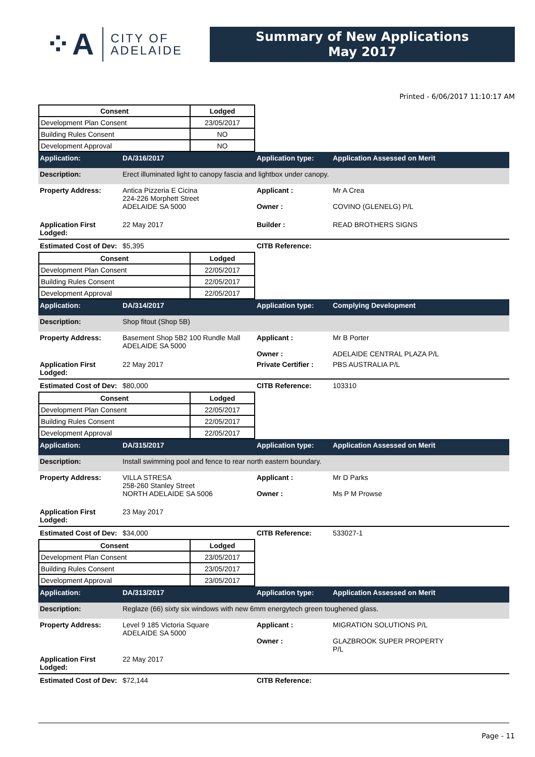⁘A CITY OF
ADELAIDE
Summary of New Applications
May 2017
Printed - 6/06/2017 11:10:17 AM
| Consent | Lodged |
| --- | --- |
| Development Plan Consent | 23/05/2017 |
| Building Rules Consent | NO |
| Development Approval | NO |
Application: DA/316/2017 Application type: Application Assessed on Merit
Description: Erect illuminated light to canopy fascia and lightbox under canopy.
Property Address: Antica Pizzeria E Cicina
224-226 Morphett Street
ADELAIDE SA 5000
Applicant :
Owner :
Mr A Crea
COVINO (GLENELG) P/L
Application First Lodged:
22 May 2017 Builder : READ BROTHERS SIGNS
Estimated Cost of Dev:
$5,395 CITB Reference:
| Consent | Lodged |
| --- | --- |
| Development Plan Consent | 22/05/2017 |
| Building Rules Consent | 22/05/2017 |
| Development Approval | 22/05/2017 |
Application: DA/314/2017 Application type: Complying Development
Description: Shop fitout (Shop 5B)
Property Address: Basement Shop 5B2 100 Rundle Mall
ADELAIDE SA 5000
Applicant :
Owner :
Mr B Porter
ADELAIDE CENTRAL PLAZA P/L
Application First Lodged:
22 May 2017 Private Certifier :
PBS AUSTRALIA P/L
Estimated Cost of Dev:
$80,000 CITB Reference: 103310
| Consent | Lodged |
| --- | --- |
| Development Plan Consent | 22/05/2017 |
| Building Rules Consent | 22/05/2017 |
| Development Approval | 22/05/2017 |
Application: DA/315/2017 Application type: Application Assessed on Merit
Description: Install swimming pool and fence to rear north eastern boundary.
Property Address: VILLA STRESA
258-260 Stanley Street
NORTH ADELAIDE SA 5006
Applicant :
Owner :
Mr D Parks
Ms P M Prowse
Application First Lodged:
23 May 2017
Estimated Cost of Dev:
$34,000 CITB Reference: 533027-1
| Consent | Lodged |
| --- | --- |
| Development Plan Consent | 23/05/2017 |
| Building Rules Consent | 23/05/2017 |
| Development Approval | 23/05/2017 |
Application: DA/313/2017 Application type: Application Assessed on Merit
Description: Reglaze (66) sixty six windows with new 6mm energytech green toughened glass.
Property Address: Level 9 185 Victoria Square
ADELAIDE SA 5000
Applicant :
Owner :
MIGRATION SOLUTIONS P/L
GLAZBROOK SUPER PROPERTY
P/L
Application First Lodged:
22 May 2017
Estimated Cost of Dev:
$72,144 CITB Reference:
Page - 11